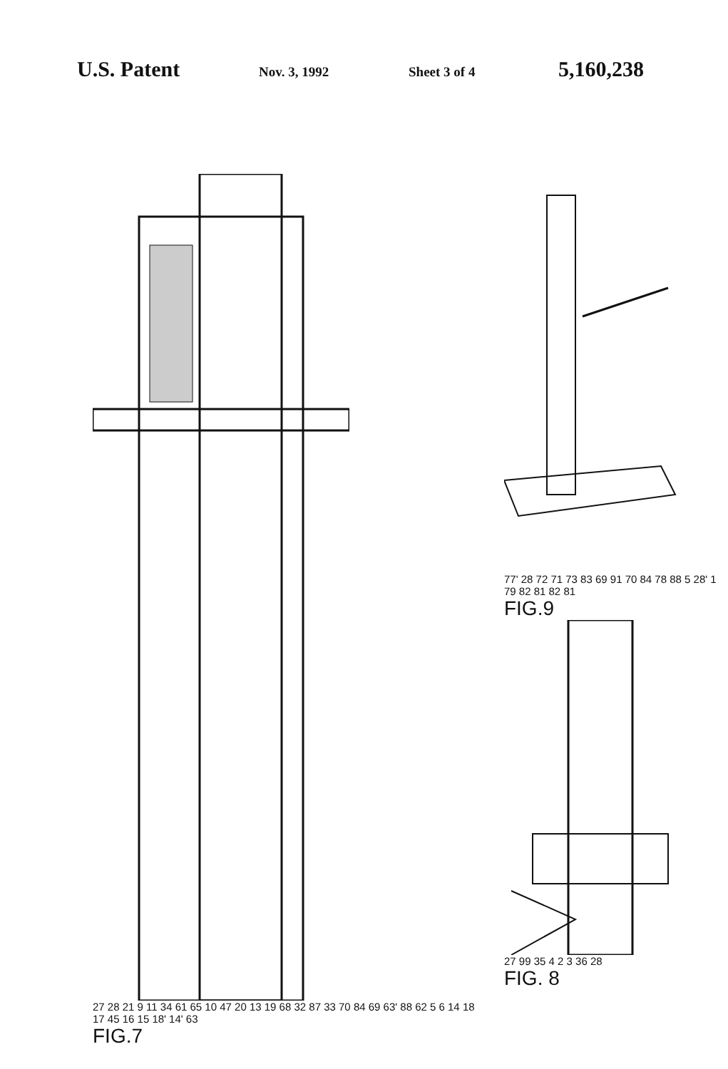U.S. Patent
Nov. 3, 1992 Sheet 3 of 4
5,160,238
27 28 21 9 11 34 61 65 10 47 20 13 19 68 32 87 33 70 84 69 63' 88 62 5 6 14 18 17 45 16 15 18' 14' 63
FIG.7
77' 28 72 71 73 83 69 91 70 84 78 88 5 28' 1 79 82 81 82 81
FIG.9
27 99 35 4 2 3 36 28
FIG. 8